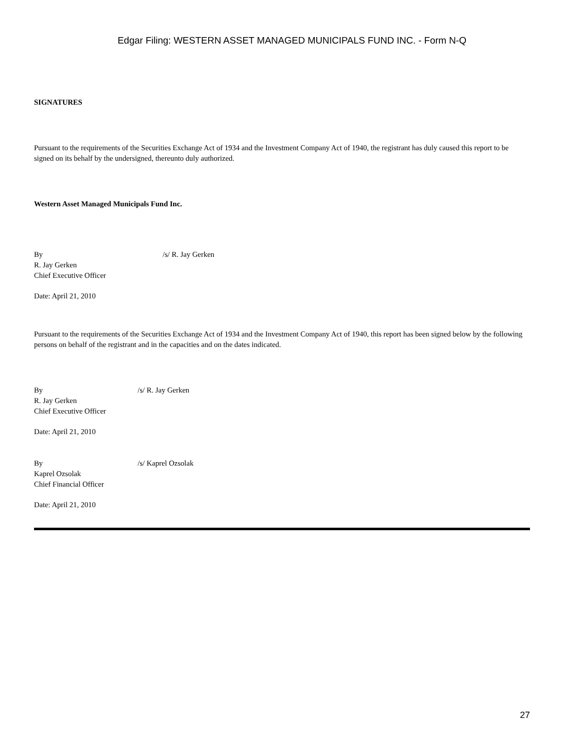Edgar Filing: WESTERN ASSET MANAGED MUNICIPALS FUND INC. - Form N-Q
SIGNATURES
Pursuant to the requirements of the Securities Exchange Act of 1934 and the Investment Company Act of 1940, the registrant has duly caused this report to be signed on its behalf by the undersigned, thereunto duly authorized.
Western Asset Managed Municipals Fund Inc.
By /s/ R. Jay Gerken
R. Jay Gerken
Chief Executive Officer
Date: April 21, 2010
Pursuant to the requirements of the Securities Exchange Act of 1934 and the Investment Company Act of 1940, this report has been signed below by the following persons on behalf of the registrant and in the capacities and on the dates indicated.
By /s/ R. Jay Gerken
R. Jay Gerken
Chief Executive Officer
Date: April 21, 2010
By /s/ Kaprel Ozsolak
Kaprel Ozsolak
Chief Financial Officer
Date: April 21, 2010
27